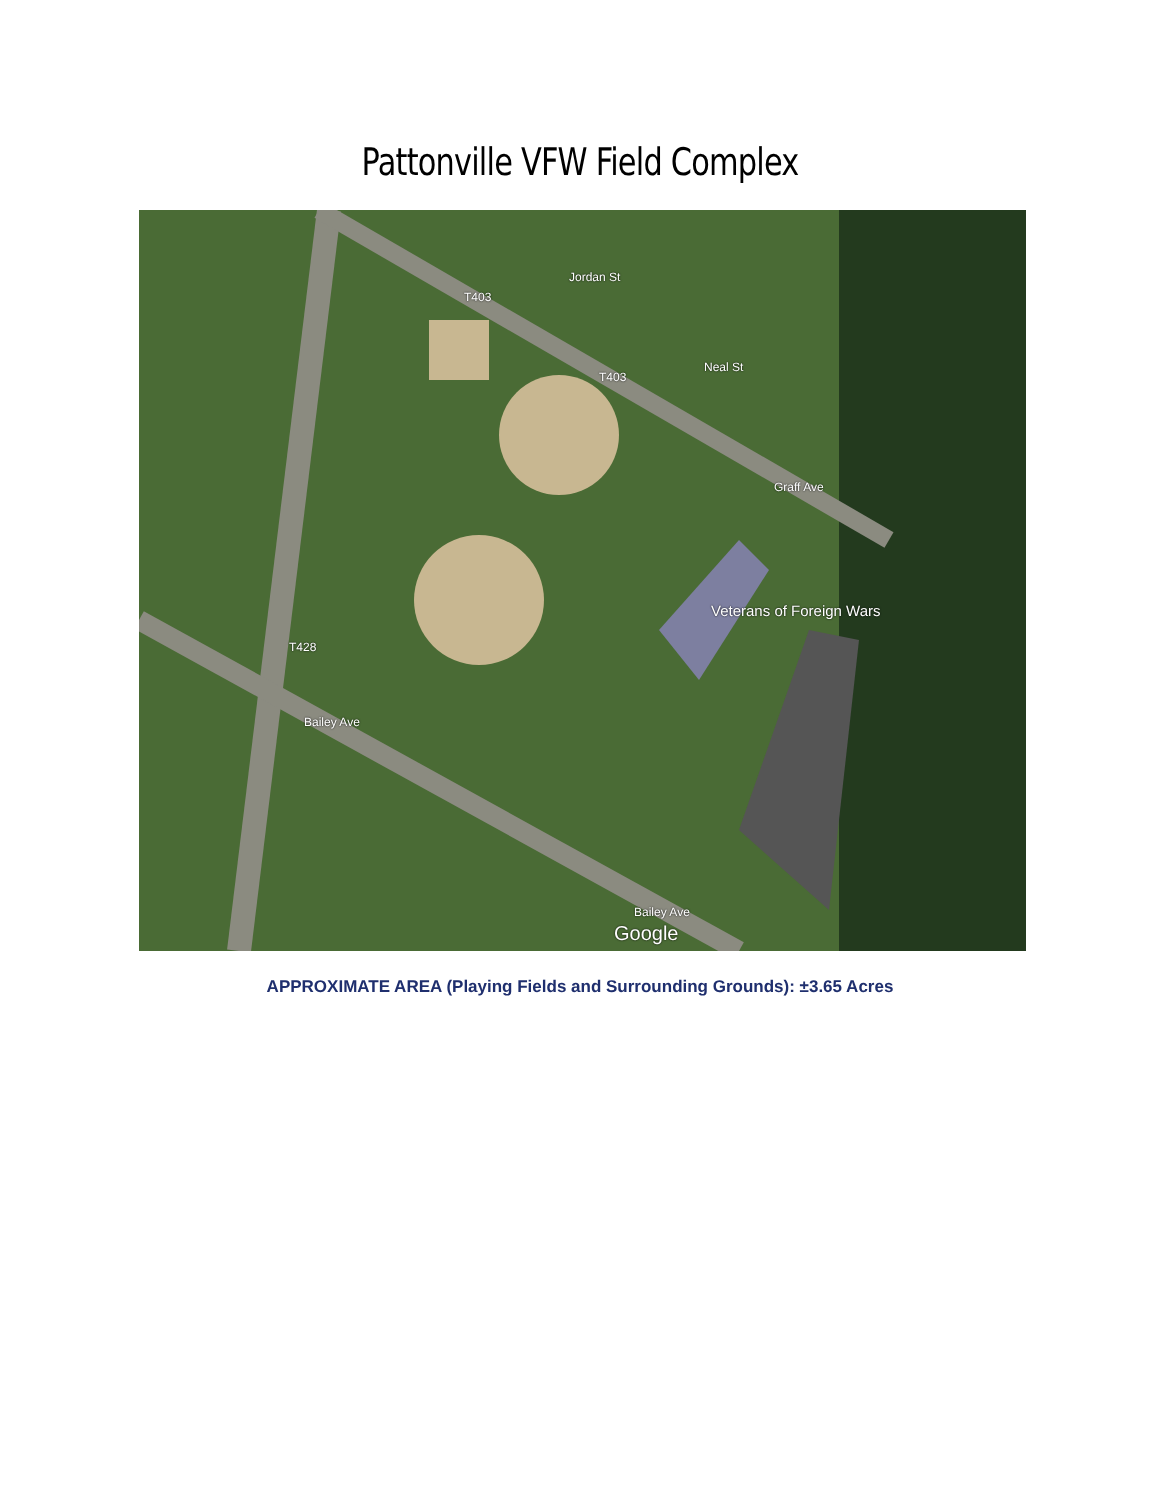Pattonville VFW Field Complex
Veterans of Foreign Wars
Google
T403
Jordan St
T403
Neal St
Graff Ave
T428
Bailey Ave
Bailey Ave
APPROXIMATE AREA (Playing Fields and Surrounding Grounds): ±3.65 Acres